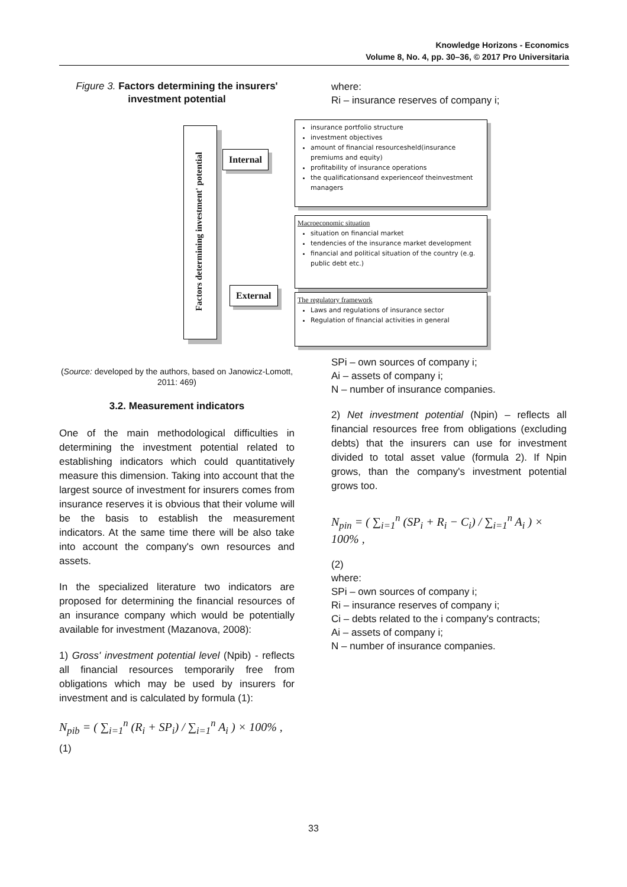Knowledge Horizons - Economics
Volume 8, No. 4, pp. 30–36, © 2017 Pro Universitaria
Figure 3. Factors determining the insurers' investment potential
(Source: developed by the authors, based on Janowicz-Lomott, 2011: 469)
3.2. Measurement indicators
One of the main methodological difficulties in determining the investment potential related to establishing indicators which could quantitatively measure this dimension. Taking into account that the largest source of investment for insurers comes from insurance reserves it is obvious that their volume will be the basis to establish the measurement indicators. At the same time there will be also take into account the company's own resources and assets.
In the specialized literature two indicators are proposed for determining the financial resources of an insurance company which would be potentially available for investment (Mazanova, 2008):
1) Gross' investment potential level (Npib) - reflects all financial resources temporarily free from obligations which may be used by insurers for investment and is calculated by formula (1):
N<sub>pib</sub> = ( ∑<sub>i=1</sub><sup>n</sup> (R<sub>i</sub> + SP<sub>i</sub>) / ∑<sub>i=1</sub><sup>n</sup> A<sub>i</sub> ) × 100% ,
(1)
where:
Ri – insurance reserves of company i;
SPi – own sources of company i;
Ai – assets of company i;
N – number of insurance companies.
2) Net investment potential (Npin) – reflects all financial resources free from obligations (excluding debts) that the insurers can use for investment divided to total asset value (formula 2). If Npin grows, than the company's investment potential grows too.
N<sub>pin</sub> = ( ∑<sub>i=1</sub><sup>n</sup> (SP<sub>i</sub> + R<sub>i</sub> − C<sub>i</sub>) / ∑<sub>i=1</sub><sup>n</sup> A<sub>i</sub> ) × 100% ,
(2)
where:
SPi – own sources of company i;
Ri – insurance reserves of company i;
Ci – debts related to the i company's contracts;
Ai – assets of company i;
N – number of insurance companies.
Factors determining investment' potential
Internal
External
insurance portfolio structure
investment objectives
amount of financial resourcesheld(insurance premiums and equity)
profitability of insurance operations
the qualificationsand experienceof theinvestment managers
Macroeconomic situation
situation on financial market
tendencies of the insurance market development
financial and political situation of the country (e.g. public debt etc.)
The regulatory framework
Laws and regulations of insurance sector
Regulation of financial activities in general
33